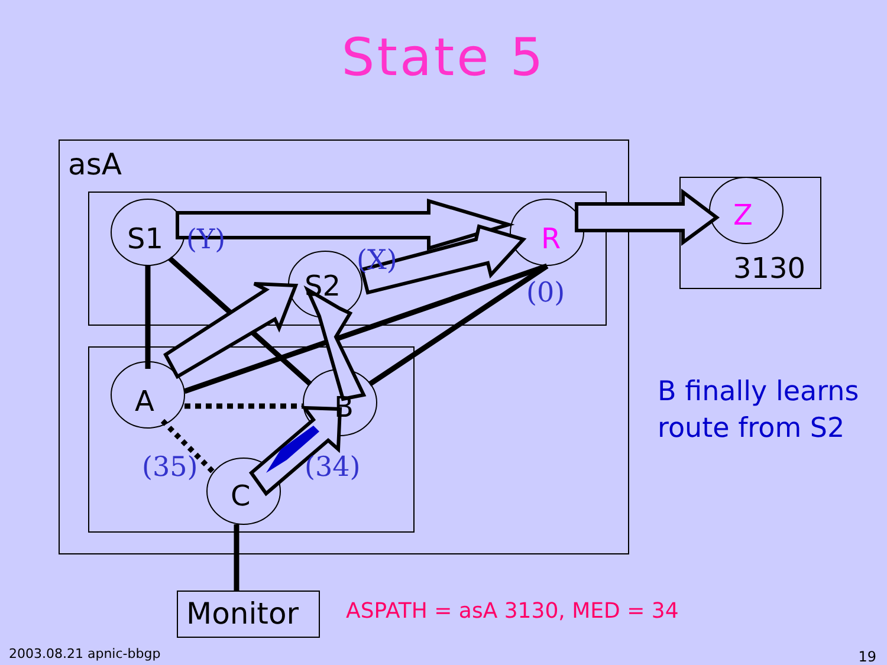State 5
asA
S1
S2
R
A
B
C
Z
3130
Monitor
(Y)
(X)
(0)
(35)
(34)
B finally learns
route from S2
ASPATH = asA 3130, MED = 34
2003.08.21 apnic-bbgp 19